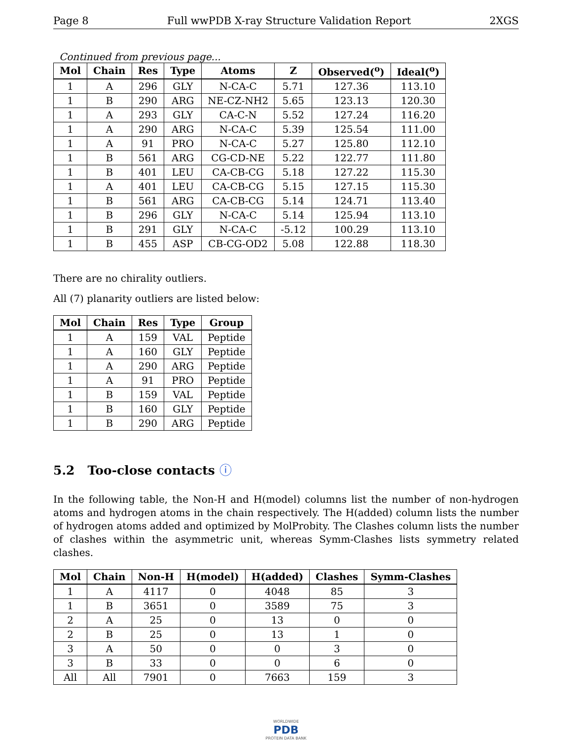Page 8 Full wwPDB X-ray Structure Validation Report 2XGS
Continued from previous page...
| Mol | Chain | Res | Type | Atoms | Z | Observed(<sup>o</sup>) | Ideal(<sup>o</sup>) |
| --- | --- | --- | --- | --- | --- | --- | --- |
| 1 | A | 296 | GLY | N-CA-C | 5.71 | 127.36 | 113.10 |
| 1 | B | 290 | ARG | NE-CZ-NH2 | 5.65 | 123.13 | 120.30 |
| 1 | A | 293 | GLY | CA-C-N | 5.52 | 127.24 | 116.20 |
| 1 | A | 290 | ARG | N-CA-C | 5.39 | 125.54 | 111.00 |
| 1 | A | 91 | PRO | N-CA-C | 5.27 | 125.80 | 112.10 |
| 1 | B | 561 | ARG | CG-CD-NE | 5.22 | 122.77 | 111.80 |
| 1 | B | 401 | LEU | CA-CB-CG | 5.18 | 127.22 | 115.30 |
| 1 | A | 401 | LEU | CA-CB-CG | 5.15 | 127.15 | 115.30 |
| 1 | B | 561 | ARG | CA-CB-CG | 5.14 | 124.71 | 113.40 |
| 1 | B | 296 | GLY | N-CA-C | 5.14 | 125.94 | 113.10 |
| 1 | B | 291 | GLY | N-CA-C | -5.12 | 100.29 | 113.10 |
| 1 | B | 455 | ASP | CB-CG-OD2 | 5.08 | 122.88 | 118.30 |
There are no chirality outliers.
All (7) planarity outliers are listed below:
| Mol | Chain | Res | Type | Group |
| --- | --- | --- | --- | --- |
| 1 | A | 159 | VAL | Peptide |
| 1 | A | 160 | GLY | Peptide |
| 1 | A | 290 | ARG | Peptide |
| 1 | A | 91 | PRO | Peptide |
| 1 | B | 159 | VAL | Peptide |
| 1 | B | 160 | GLY | Peptide |
| 1 | B | 290 | ARG | Peptide |
5.2 Too-close contacts ⓘ
In the following table, the Non-H and H(model) columns list the number of non-hydrogen atoms and hydrogen atoms in the chain respectively. The H(added) column lists the number of hydrogen atoms added and optimized by MolProbity. The Clashes column lists the number of clashes within the asymmetric unit, whereas Symm-Clashes lists symmetry related clashes.
| Mol | Chain | Non-H | H(model) | H(added) | Clashes | Symm-Clashes |
| --- | --- | --- | --- | --- | --- | --- |
| 1 | A | 4117 | 0 | 4048 | 85 | 3 |
| 1 | B | 3651 | 0 | 3589 | 75 | 3 |
| 2 | A | 25 | 0 | 13 | 0 | 0 |
| 2 | B | 25 | 0 | 13 | 1 | 0 |
| 3 | A | 50 | 0 | 0 | 3 | 0 |
| 3 | B | 33 | 0 | 0 | 6 | 0 |
| All | All | 7901 | 0 | 7663 | 159 | 3 |
WORLDWIDE
PDB
PROTEIN DATA BANK